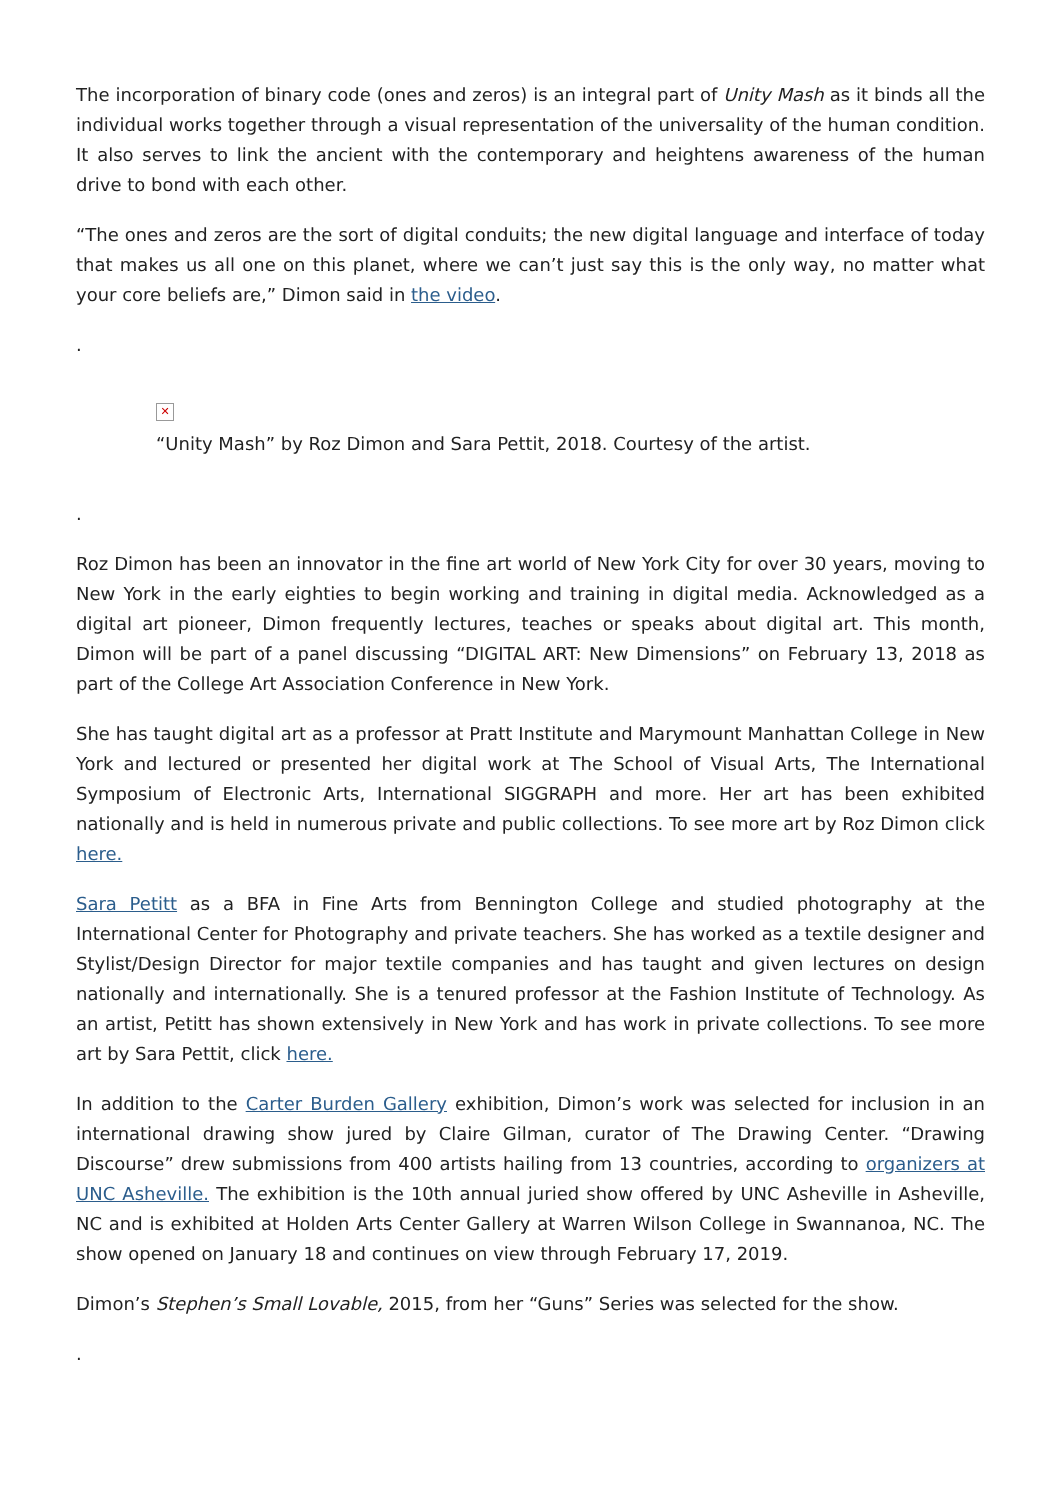The incorporation of binary code (ones and zeros) is an integral part of Unity Mash as it binds all the individual works together through a visual representation of the universality of the human condition. It also serves to link the ancient with the contemporary and heightens awareness of the human drive to bond with each other.
“The ones and zeros are the sort of digital conduits; the new digital language and interface of today that makes us all one on this planet, where we can’t just say this is the only way, no matter what your core beliefs are,” Dimon said in the video.
.
✕
“Unity Mash” by Roz Dimon and Sara Pettit, 2018. Courtesy of the artist.
.
Roz Dimon has been an innovator in the fine art world of New York City for over 30 years, moving to New York in the early eighties to begin working and training in digital media. Acknowledged as a digital art pioneer, Dimon frequently lectures, teaches or speaks about digital art. This month, Dimon will be part of a panel discussing “DIGITAL ART: New Dimensions” on February 13, 2018 as part of the College Art Association Conference in New York.
She has taught digital art as a professor at Pratt Institute and Marymount Manhattan College in New York and lectured or presented her digital work at The School of Visual Arts, The International Symposium of Electronic Arts, International SIGGRAPH and more. Her art has been exhibited nationally and is held in numerous private and public collections. To see more art by Roz Dimon click here.
Sara Petitt as a BFA in Fine Arts from Bennington College and studied photography at the International Center for Photography and private teachers. She has worked as a textile designer and Stylist/Design Director for major textile companies and has taught and given lectures on design nationally and internationally. She is a tenured professor at the Fashion Institute of Technology. As an artist, Petitt has shown extensively in New York and has work in private collections. To see more art by Sara Pettit, click here.
In addition to the Carter Burden Gallery exhibition, Dimon’s work was selected for inclusion in an international drawing show jured by Claire Gilman, curator of The Drawing Center. “Drawing Discourse” drew submissions from 400 artists hailing from 13 countries, according to organizers at UNC Asheville. The exhibition is the 10th annual juried show offered by UNC Asheville in Asheville, NC and is exhibited at Holden Arts Center Gallery at Warren Wilson College in Swannanoa, NC. The show opened on January 18 and continues on view through February 17, 2019.
Dimon’s Stephen’s Small Lovable, 2015, from her “Guns” Series was selected for the show.
.